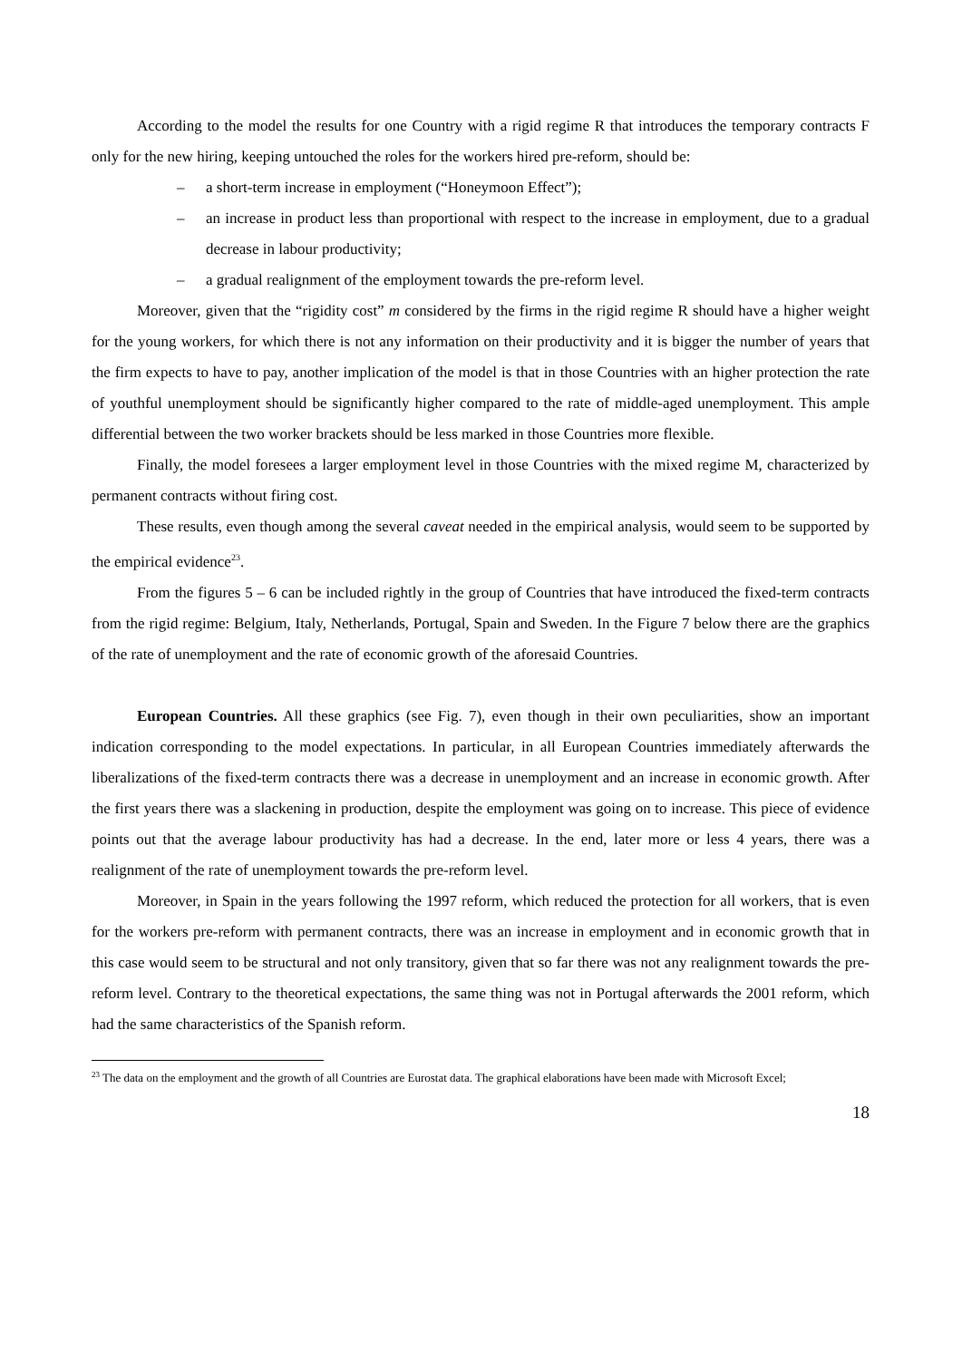According to the model the results for one Country with a rigid regime R that introduces the temporary contracts F only for the new hiring, keeping untouched the roles for the workers hired pre-reform, should be:
– a short-term increase in employment (“Honeymoon Effect”);
– an increase in product less than proportional with respect to the increase in employment, due to a gradual decrease in labour productivity;
– a gradual realignment of the employment towards the pre-reform level.
Moreover, given that the “rigidity cost” m considered by the firms in the rigid regime R should have a higher weight for the young workers, for which there is not any information on their productivity and it is bigger the number of years that the firm expects to have to pay, another implication of the model is that in those Countries with an higher protection the rate of youthful unemployment should be significantly higher compared to the rate of middle-aged unemployment. This ample differential between the two worker brackets should be less marked in those Countries more flexible.
Finally, the model foresees a larger employment level in those Countries with the mixed regime M, characterized by permanent contracts without firing cost.
These results, even though among the several caveat needed in the empirical analysis, would seem to be supported by the empirical evidence<sup>23</sup>.
From the figures 5 – 6 can be included rightly in the group of Countries that have introduced the fixed-term contracts from the rigid regime: Belgium, Italy, Netherlands, Portugal, Spain and Sweden. In the Figure 7 below there are the graphics of the rate of unemployment and the rate of economic growth of the aforesaid Countries.
European Countries. All these graphics (see Fig. 7), even though in their own peculiarities, show an important indication corresponding to the model expectations. In particular, in all European Countries immediately afterwards the liberalizations of the fixed-term contracts there was a decrease in unemployment and an increase in economic growth. After the first years there was a slackening in production, despite the employment was going on to increase. This piece of evidence points out that the average labour productivity has had a decrease. In the end, later more or less 4 years, there was a realignment of the rate of unemployment towards the pre-reform level.
Moreover, in Spain in the years following the 1997 reform, which reduced the protection for all workers, that is even for the workers pre-reform with permanent contracts, there was an increase in employment and in economic growth that in this case would seem to be structural and not only transitory, given that so far there was not any realignment towards the pre-reform level. Contrary to the theoretical expectations, the same thing was not in Portugal afterwards the 2001 reform, which had the same characteristics of the Spanish reform.
<sup>23</sup> The data on the employment and the growth of all Countries are Eurostat data. The graphical elaborations have been made with Microsoft Excel;
18